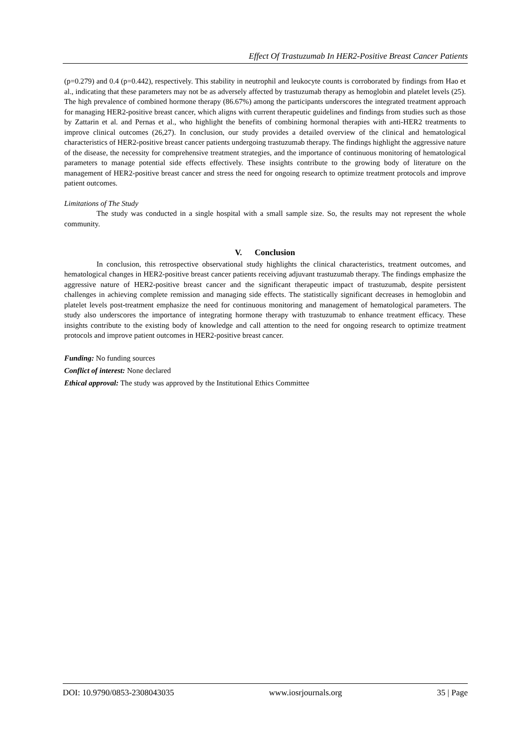Effect Of Trastuzumab In HER2-Positive Breast Cancer Patients
(p=0.279) and 0.4 (p=0.442), respectively. This stability in neutrophil and leukocyte counts is corroborated by findings from Hao et al., indicating that these parameters may not be as adversely affected by trastuzumab therapy as hemoglobin and platelet levels (25). The high prevalence of combined hormone therapy (86.67%) among the participants underscores the integrated treatment approach for managing HER2-positive breast cancer, which aligns with current therapeutic guidelines and findings from studies such as those by Zattarin et al. and Pernas et al., who highlight the benefits of combining hormonal therapies with anti-HER2 treatments to improve clinical outcomes (26,27). In conclusion, our study provides a detailed overview of the clinical and hematological characteristics of HER2-positive breast cancer patients undergoing trastuzumab therapy. The findings highlight the aggressive nature of the disease, the necessity for comprehensive treatment strategies, and the importance of continuous monitoring of hematological parameters to manage potential side effects effectively. These insights contribute to the growing body of literature on the management of HER2-positive breast cancer and stress the need for ongoing research to optimize treatment protocols and improve patient outcomes.
Limitations of The Study
The study was conducted in a single hospital with a small sample size. So, the results may not represent the whole community.
V. Conclusion
In conclusion, this retrospective observational study highlights the clinical characteristics, treatment outcomes, and hematological changes in HER2-positive breast cancer patients receiving adjuvant trastuzumab therapy. The findings emphasize the aggressive nature of HER2-positive breast cancer and the significant therapeutic impact of trastuzumab, despite persistent challenges in achieving complete remission and managing side effects. The statistically significant decreases in hemoglobin and platelet levels post-treatment emphasize the need for continuous monitoring and management of hematological parameters. The study also underscores the importance of integrating hormone therapy with trastuzumab to enhance treatment efficacy. These insights contribute to the existing body of knowledge and call attention to the need for ongoing research to optimize treatment protocols and improve patient outcomes in HER2-positive breast cancer.
Funding: No funding sources
Conflict of interest: None declared
Ethical approval: The study was approved by the Institutional Ethics Committee
DOI: 10.9790/0853-2308043035 www.iosrjournals.org 35 | Page